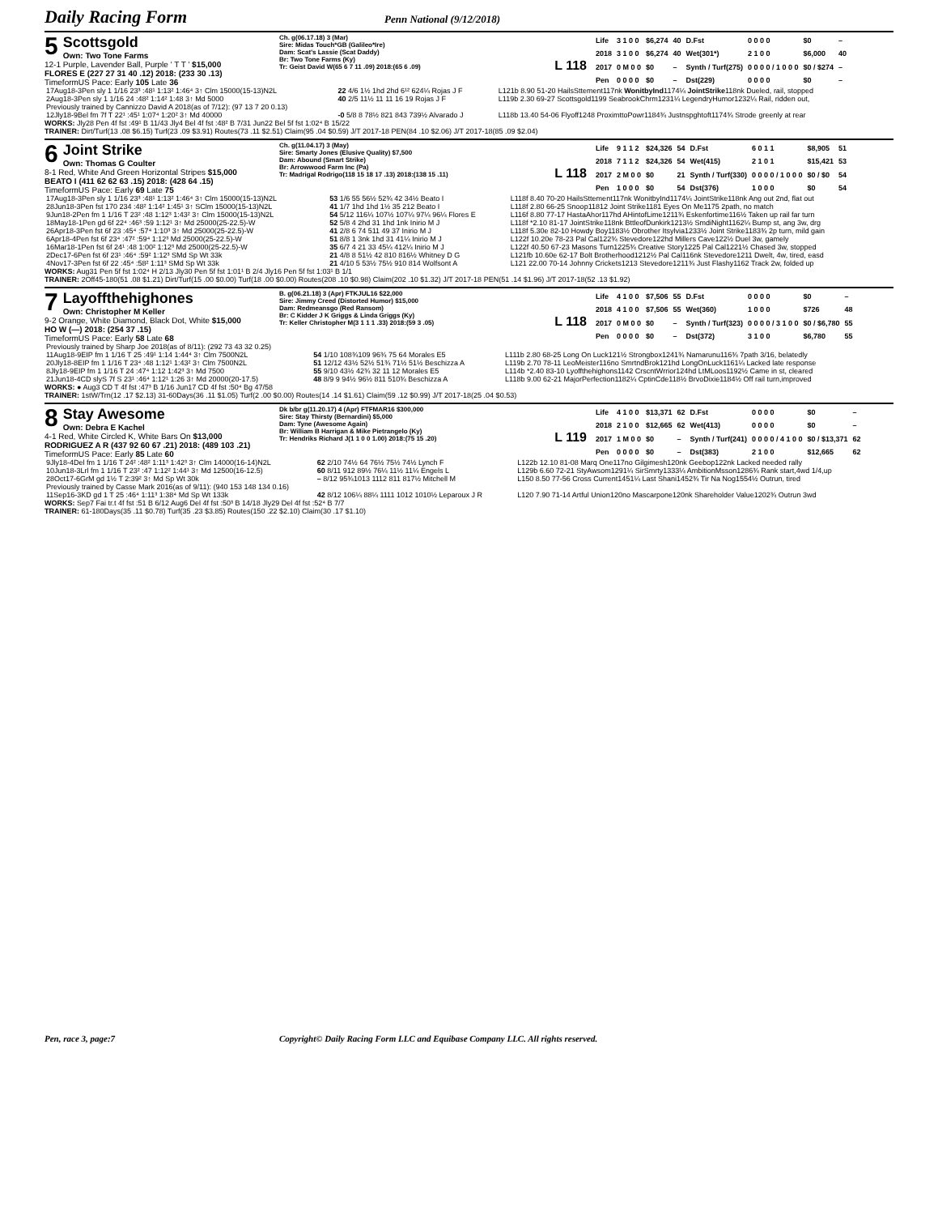Daily Racing Form
Penn National (9/12/2018)
5 Scottsgold
Own: Two Tone Farms
12-1 Purple, Lavender Ball, Purple ' T T ' $15,000
FLORES E (227 27 31 40 .12) 2018: (233 30 .13)
TimeformUS Pace: Early 105 Late 36
Ch. g(06.17.18) 3 (Mar)
Sire: Midas Touch*GB (Galileo*Ire)
Dam: Scat's Lassie (Scat Daddy)
Br: Two Tone Farms (Ky)
Tr: Geist David W(65 6 7 11 .09) 2018:(65 6 .09)
L 118
| Life | 3 1 0 0 | $6,274 | 40 | D.Fst | 0 0 0 0 | $0 | – |
| 2018 | 3 1 0 0 | $6,274 | 40 | Wet(301*) | 2 1 0 0 | $6,000 | 40 |
| 2017 | 0 M 0 0 | $0 | – | Synth / Turf(275) | 0 0 0 0 / 1 0 0 0 | $0 / $274 | – |
| Pen | 0 0 0 0 | $0 | – | Dst(229) | 0 0 0 0 | $0 | – |
| 17Aug18-3Pen sly 1 1/16 23³ :48¹ 1:13² 1:46⁴ 3↑ Clm 15000(15-13)N2L | 22 4/6 1½ 1hd 2hd 6¹² 624¼ Rojas J F | L121b 8.90 51-20 HailsSttement117nk WonitbyInd 1174¼ JointStrike 118nk Dueled, rail, stopped |
| 2Aug18-3Pen sly 1 1/16 24 :48² 1:14² 1:48 3↑ Md 5000 | 40 2/5 11½ 11 11 16 19 Rojas J F | L119b 2.30 69-27 Scottsgold1199 SeabrookChrm1231¼ LegendryHumor1232¼ Rail, ridden out, |
| Previously trained by Cannizzo David A 2018(as of 7/12): (97 13 7 20 0.13) | | |
| 12Jly18-9Bel fm 7f T 22¹ :45¹ 1:07⁴ 1:20² 3↑ Md 40000 | -0 5/8 8 78½ 821 843 739½ Alvarado J | L118b 13.40 54-06 Flyoff1248 ProximttoPowr1184¾ Justnspghtoft1174¾ Strode greenly at rear |
WORKS: Jly28 Pen 4f fst :49¹ B 11/43 Jly4 Bel 4f fst :48² B 7/31 Jun22 Bel 5f fst 1:02⁴ B 15/22
TRAINER: Dirt/Turf(13 .08 $6.15) Turf(23 .09 $3.91) Routes(73 .11 $2.51) Claim(95 .04 $0.59) J/T 2017-18 PEN(84 .10 $2.06) J/T 2017-18(85 .09 $2.04)
6 Joint Strike
Own: Thomas G Coulter
8-1 Red, White And Green Horizontal Stripes $15,000
BEATO I (411 62 62 63 .15) 2018: (428 64 .15)
TimeformUS Pace: Early 69 Late 75
Ch. g(11.04.17) 3 (May)
Sire: Smarty Jones (Elusive Quality) $7,500
Dam: Abound (Smart Strike)
Br: Arrowwood Farm Inc (Pa)
Tr: Madrigal Rodrigo(118 15 18 17 .13) 2018:(138 15 .11)
L 118
| Life | 9 1 1 2 | $24,326 | 54 | D.Fst | 6 0 1 1 | $8,905 | 51 |
| 2018 | 7 1 1 2 | $24,326 | 54 | Wet(415) | 2 1 0 1 | $15,421 | 53 |
| 2017 | 2 M 0 0 | $0 | 21 | Synth / Turf(330) | 0 0 0 0 / 1 0 0 0 | $0 / $0 | 54 |
| Pen | 1 0 0 0 | $0 | 54 | Dst(376) | 1 0 0 0 | $0 | 54 |
| 17Aug18-3Pen sly 1 1/16 23³ :48¹ 1:13² 1:46⁴ 3↑ Clm 15000(15-13)N2L | 53 1/6 55 56½ 52¾ 42 34½ Beato I | L118f 8.40 70-20 HailsSttement117nk WonitbyInd1174¼ JointStrike118nk Ang out 2nd, flat out |
| 28Jun18-3Pen fst 170 234 :48² 1:14² 1:45¹ 3↑ SClm 15000(15-13)N2L | 41 1/7 1hd 1hd 1½ 35 212 Beato I | L118f 2.80 66-25 Snoop11812 Joint Strike1181 Eyes On Me1175 2path, no match |
| 9Jun18-2Pen fm 1 1/16 T 23² :48 1:12³ 1:43² 3↑ Clm 15000(15-13)N2L | 54 5/12 116¼ 107½ 107¼ 97¼ 96¼ Flores E | L116f 8.80 77-17 HastaAhor117hd AHintofLime1211¾ Eskenfortime116½ Taken up rail far turn |
| 18May18-1Pen gd 6f 22⁴ :46³ :59 1:12¹ 3↑ Md 25000(25-22.5)-W | 52 5/8 4 2hd 31 1hd 1nk Inirio M J | L118f *2.10 81-17 JointStrike118nk BttleofDunkirk1213½ SmdiNight1162¼ Bump st, ang 3w, drg |
| 26Apr18-3Pen fst 6f 23 :45⁴ :57⁴ 1:10³ 3↑ Md 25000(25-22.5)-W | 41 2/8 6 74 511 49 37 Inirio M J | L118f 5.30e 82-10 Howdy Boy1183½ Obrother Itsylvia1233½ Joint Strike1183¾ 2p turn, mild gain |
| 6Apr18-4Pen fst 6f 23⁴ :47² :59⁴ 1:12³ Md 25000(25-22.5)-W | 51 8/8 1 3nk 1hd 31 41¼ Inirio M J | L122f 10.20e 78-23 Pal Cal122¾ Stevedore122hd Millers Cave122½ Duel 3w, gamely |
| 16Mar18-1Pen fst 6f 24¹ :48 1:00² 1:12³ Md 25000(25-22.5)-W | 35 6/7 4 21 33 45¼ 412¼ Inirio M J | L122f 40.50 67-23 Masons Turn1225¾ Creative Story1225 Pal Cal1221½ Chased 3w, stopped |
| 2Dec17-6Pen fst 6f 23¹ :46⁴ :59² 1:12³ SMd Sp Wt 33k | 21 4/8 8 51½ 42 810 816½ Whitney D G | L121fb 10.60e 62-17 Bolt Brotherhood1212½ Pal Cal116nk Stevedore1211 Dwelt, 4w, tired, easd |
| 4Nov17-3Pen fst 6f 22 :45⁴ :58² 1:11³ SMd Sp Wt 33k | 21 4/10 5 53½ 75½ 910 814 Wolfsont A | L121 22.00 70-14 Johnny Crickets1213 Stevedore1211¾ Just Flashy1162 Track 2w, folded up |
WORKS: Aug31 Pen 5f fst 1:02⁴ H 2/13 Jly30 Pen 5f fst 1:01¹ B 2/4 Jly16 Pen 5f fst 1:03¹ B 1/1
TRAINER: 2Off45-180(51 .08 $1.21) Dirt/Turf(15 .00 $0.00) Turf(18 .00 $0.00) Routes(208 .10 $0.98) Claim(202 .10 $1.32) J/T 2017-18 PEN(51 .14 $1.96) J/T 2017-18(52 .13 $1.92)
7 Layoffthehighones
Own: Christopher M Keller
9-2 Orange, White Diamond, Black Dot, White $15,000
HO W (—) 2018: (254 37 .15)
TimeformUS Pace: Early 58 Late 68
B. g(06.21.18) 3 (Apr) FTKJUL16 $22,000
Sire: Jimmy Creed (Distorted Humor) $15,000
Dam: Redmeansgo (Red Ransom)
Br: C Kidder J K Griggs & Linda Griggs (Ky)
Tr: Keller Christopher M(3 1 1 1 .33) 2018:(59 3 .05)
L 118
| Life | 4 1 0 0 | $7,506 | 55 | D.Fst | 0 0 0 0 | $0 | – |
| 2018 | 4 1 0 0 | $7,506 | 55 | Wet(360) | 1 0 0 0 | $726 | 48 |
| 2017 | 0 M 0 0 | $0 | – | Synth / Turf(323) | 0 0 0 0 / 3 1 0 0 | $0 / $6,780 | 55 |
| Pen | 0 0 0 0 | $0 | – | Dst(372) | 3 1 0 0 | $6,780 | 55 |
| Previously trained by Sharp Joe 2018(as of 8/11): (292 73 43 32 0.25) | | |
| 11Aug18-9EIP fm 1 1/16 T 25 :49¹ 1:14 1:44⁴ 3↑ Clm 7500N2L | 54 1/10 108¾109 96¾ 75 64 Morales E5 | L111b 2.80 68-25 Long On Luck121½ Strongbox1241¾ Namarunu116¾ 7path 3/16, belatedly |
| 20Jly18-8EIP fm 1 1/16 T 23⁴ :48 1:12¹ 1:43² 3↑ Clm 7500N2L | 51 12/12 43½ 52½ 51¾ 71½ 51½ Beschizza A | L119b 2.70 78-11 LeoMeister116no SmrtndBrok121hd LongOnLuck1161¼ Lacked late response |
| 8Jly18-9EIP fm 1 1/16 T 24 :47⁴ 1:12 1:42³ 3↑ Md 7500 | 55 9/10 43½ 42¾ 32 11 12 Morales E5 | L114b *2.40 83-10 Lyoffthehighons1142 CrscntWrrior124hd LtMLoos1192½ Came in st, cleared |
| 21Jun18-4CD slyS 7f S 23¹ :46⁴ 1:12¹ 1:26 3↑ Md 20000(20-17.5) | 48 8/9 9 94½ 96½ 811 510¾ Beschizza A | L118b 9.00 62-21 MajorPerfection1182¼ CptinCde118½ BrvoDixie1184½ Off rail turn,improved |
WORKS: ● Aug3 CD T 4f fst :47³ B 1/16 Jun17 CD 4f fst :50⁴ Bg 47/58
TRAINER: 1stW/Trn(12 .17 $2.13) 31-60Days(36 .11 $1.05) Turf(2 .00 $0.00) Routes(14 .14 $1.61) Claim(59 .12 $0.99) J/T 2017-18(25 .04 $0.53)
8 Stay Awesome
Own: Debra E Kachel
4-1 Red, White Circled K, White Bars On $13,000
RODRIGUEZ A R (437 92 60 67 .21) 2018: (489 103 .21)
TimeformUS Pace: Early 85 Late 60
Dk b/br g(11.20.17) 4 (Apr) FTFMAR16 $300,000
Sire: Stay Thirsty (Bernardini) $5,000
Dam: Tyne (Awesome Again)
Br: William B Harrigan & Mike Pietrangelo (Ky)
Tr: Hendriks Richard J(1 1 0 0 1.00) 2018:(75 15 .20)
L 119
| Life | 4 1 0 0 | $13,371 | 62 | D.Fst | 0 0 0 0 | $0 | – |
| 2018 | 2 1 0 0 | $12,665 | 62 | Wet(413) | 0 0 0 0 | $0 | – |
| 2017 | 1 M 0 0 | $0 | – | Synth / Turf(241) | 0 0 0 0 / 4 1 0 0 | $0 / $13,371 | 62 |
| Pen | 0 0 0 0 | $0 | – | Dst(383) | 2 1 0 0 | $12,665 | 62 |
| 9Jly18-4Del fm 1 1/16 T 24² :48² 1:11³ 1:42³ 3↑ Clm 14000(16-14)N2L | 62 2/10 74½ 64 76½ 75½ 74½ Lynch F | L122b 12.10 81-08 Marq One117no Gilgimesh120nk Geebop122nk Lacked needed rally |
| 10Jun18-3Lrl fm 1 1/16 T 23² :47 1:12² 1:44¹ 3↑ Md 12500(16-12.5) | 60 8/11 912 89½ 76¼ 11½ 11¼ Engels L | L129b 6.60 72-21 StyAwsom1291¼ SirSmrty1333¼ AmbitionMsson1286¾ Rank start,4wd 1/4,up |
| 28Oct17-6GrM gd 1½ T 2:39² 3↑ Md Sp Wt 30k | – 8/12 95¾1013 1112 811 817½ Mitchell M | L150 8.50 77-56 Cross Current1451¼ Last Shani1452¾ Tir Na Nog1554½ Outrun, tired |
| Previously trained by Casse Mark 2016(as of 9/11): (940 153 148 134 0.16) | | |
| 11Sep16-3KD gd 1 T 25 :46⁴ 1:11³ 1:38⁴ Md Sp Wt 133k | 42 8/12 106¼ 88¼ 1111 1012 1010½ Leparoux J R | L120 7.90 71-14 Artful Union120no Mascarpone120nk Shareholder Value1202¾ Outrun 3wd |
WORKS: Sep7 Fai tr.t 4f fst :51 B 6/12 Aug6 Del 4f fst :50³ B 14/18 Jly29 Del 4f fst :52⁴ B 7/7
TRAINER: 61-180Days(35 .11 $0.78) Turf(35 .23 $3.85) Routes(150 .22 $2.10) Claim(30 .17 $1.10)
Pen, race 3, page:7 Copyright© Daily Racing Form LLC and Equibase Company LLC. All rights reserved.